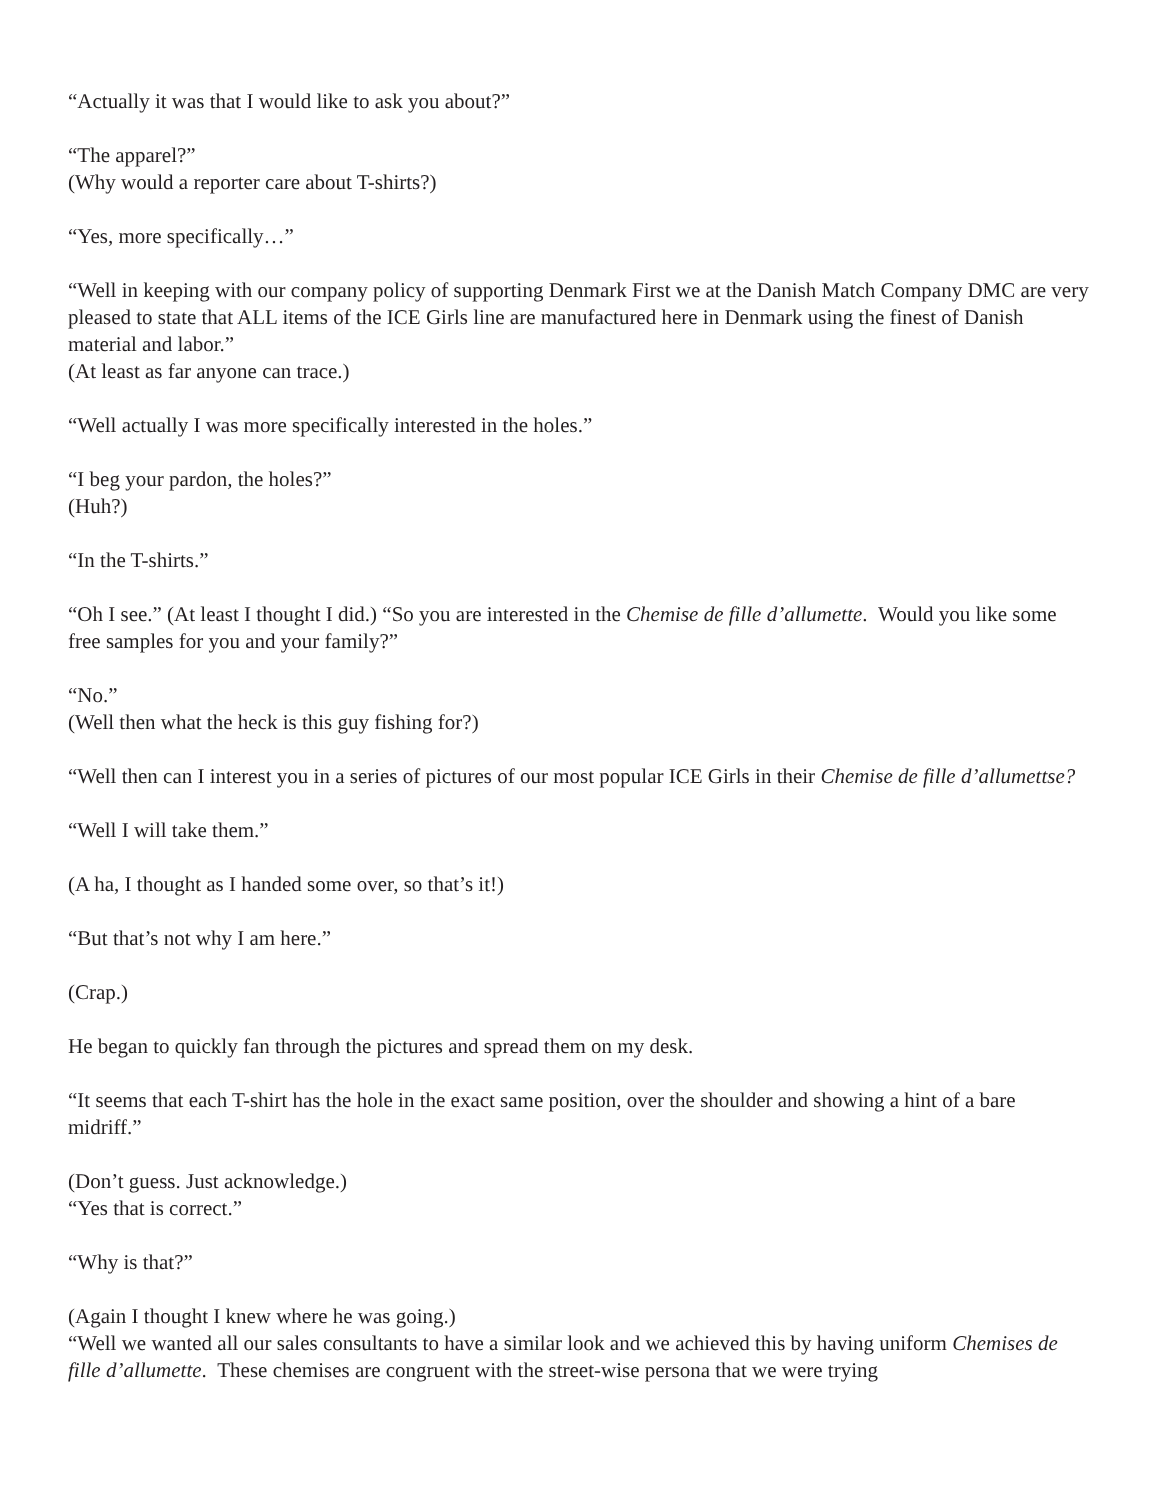“Actually it was that I would like to ask you about?”
“The apparel?”
(Why would a reporter care about T-shirts?)
“Yes, more specifically…”
“Well in keeping with our company policy of supporting Denmark First we at the Danish Match Company DMC are very pleased to state that ALL items of the ICE Girls line are manufactured here in Denmark using the finest of Danish material and labor.”
(At least as far anyone can trace.)
“Well actually I was more specifically interested in the holes.”
“I beg your pardon, the holes?”
(Huh?)
“In the T-shirts.”
“Oh I see.” (At least I thought I did.) “So you are interested in the Chemise de fille d’allumette. Would you like some free samples for you and your family?”
“No.”
(Well then what the heck is this guy fishing for?)
“Well then can I interest you in a series of pictures of our most popular ICE Girls in their Chemise de fille d’allumettse?
“Well I will take them.”
(A ha, I thought as I handed some over, so that’s it!)
“But that’s not why I am here.”
(Crap.)
He began to quickly fan through the pictures and spread them on my desk.
“It seems that each T-shirt has the hole in the exact same position, over the shoulder and showing a hint of a bare midriff.”
(Don’t guess. Just acknowledge.)
“Yes that is correct.”
“Why is that?”
(Again I thought I knew where he was going.)
“Well we wanted all our sales consultants to have a similar look and we achieved this by having uniform Chemises de fille d’allumette. These chemises are congruent with the street-wise persona that we were trying